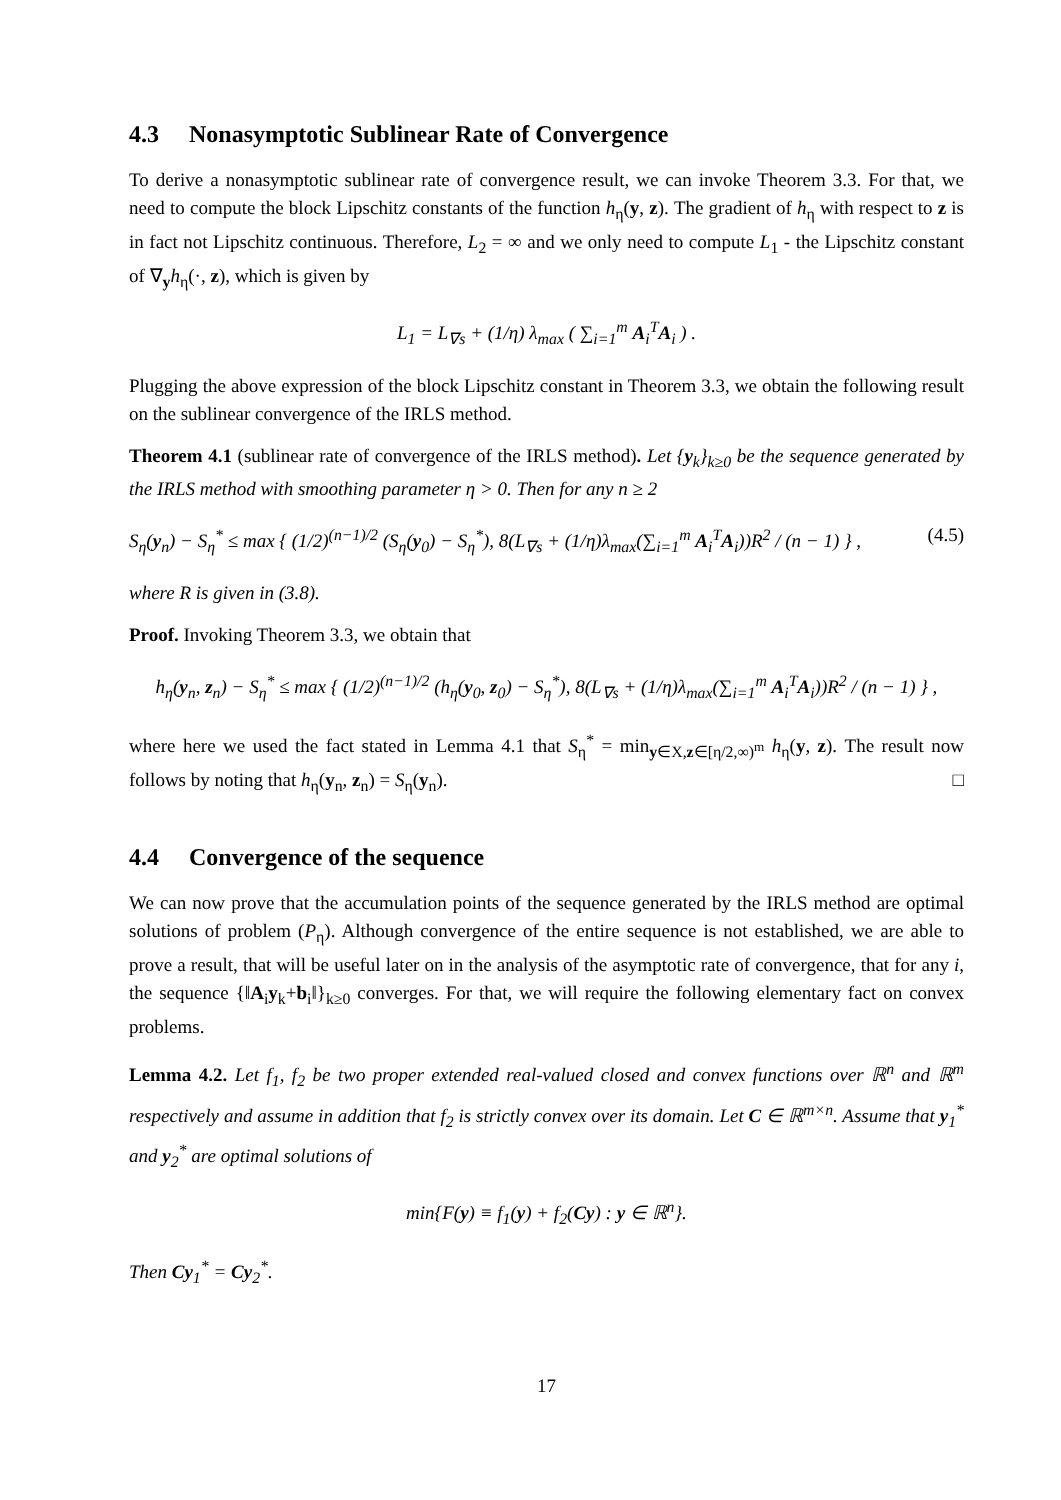4.3 Nonasymptotic Sublinear Rate of Convergence
To derive a nonasymptotic sublinear rate of convergence result, we can invoke Theorem 3.3. For that, we need to compute the block Lipschitz constants of the function h<sub>η</sub>(y, z). The gradient of h<sub>η</sub> with respect to z is in fact not Lipschitz continuous. Therefore, L<sub>2</sub> = ∞ and we only need to compute L<sub>1</sub> - the Lipschitz constant of ∇<sub>y</sub>h<sub>η</sub>(·, z), which is given by
L<sub>1</sub> = L<sub>∇s</sub> + (1/η) λ<sub>max</sub> ( ∑<sub>i=1</sub><sup>m</sup> A<sub>i</sub><sup>T</sup>A<sub>i</sub> ) .
Plugging the above expression of the block Lipschitz constant in Theorem 3.3, we obtain the following result on the sublinear convergence of the IRLS method.
Theorem 4.1 (sublinear rate of convergence of the IRLS method). Let {y<sub>k</sub>}<sub>k≥0</sub> be the sequence generated by the IRLS method with smoothing parameter η > 0. Then for any n ≥ 2
S<sub>η</sub>(y<sub>n</sub>) − S<sub>η</sub><sup>*</sup> ≤ max { (1/2)<sup>(n−1)/2</sup> (S<sub>η</sub>(y<sub>0</sub>) − S<sub>η</sub><sup>*</sup>), 8(L<sub>∇s</sub> + (1/η)λ<sub>max</sub>(∑<sub>i=1</sub><sup>m</sup> A<sub>i</sub><sup>T</sup>A<sub>i</sub>))R<sup>2</sup> / (n − 1) } , (4.5)
where R is given in (3.8).
Proof. Invoking Theorem 3.3, we obtain that
h<sub>η</sub>(y<sub>n</sub>, z<sub>n</sub>) − S<sub>η</sub><sup>*</sup> ≤ max { (1/2)<sup>(n−1)/2</sup> (h<sub>η</sub>(y<sub>0</sub>, z<sub>0</sub>) − S<sub>η</sub><sup>*</sup>), 8(L<sub>∇s</sub> + (1/η)λ<sub>max</sub>(∑<sub>i=1</sub><sup>m</sup> A<sub>i</sub><sup>T</sup>A<sub>i</sub>))R<sup>2</sup> / (n − 1) } ,
where here we used the fact stated in Lemma 4.1 that S<sub>η</sub><sup>*</sup> = min<sub>y∈X,z∈[η/2,∞)<sup>m</sup></sub> h<sub>η</sub>(y, z). The result now follows by noting that h<sub>η</sub>(y<sub>n</sub>, z<sub>n</sub>) = S<sub>η</sub>(y<sub>n</sub>). □
4.4 Convergence of the sequence
We can now prove that the accumulation points of the sequence generated by the IRLS method are optimal solutions of problem (P<sub>η</sub>). Although convergence of the entire sequence is not established, we are able to prove a result, that will be useful later on in the analysis of the asymptotic rate of convergence, that for any i, the sequence {‖A<sub>i</sub>y<sub>k</sub>+b<sub>i</sub>‖}<sub>k≥0</sub> converges. For that, we will require the following elementary fact on convex problems.
Lemma 4.2. Let f<sub>1</sub>, f<sub>2</sub> be two proper extended real-valued closed and convex functions over ℝ<sup>n</sup> and ℝ<sup>m</sup> respectively and assume in addition that f<sub>2</sub> is strictly convex over its domain. Let C ∈ ℝ<sup>m×n</sup>. Assume that y<sub>1</sub><sup>*</sup> and y<sub>2</sub><sup>*</sup> are optimal solutions of
min{F(y) ≡ f<sub>1</sub>(y) + f<sub>2</sub>(Cy) : y ∈ ℝ<sup>n</sup>}.
Then Cy<sub>1</sub><sup>*</sup> = Cy<sub>2</sub><sup>*</sup>.
17